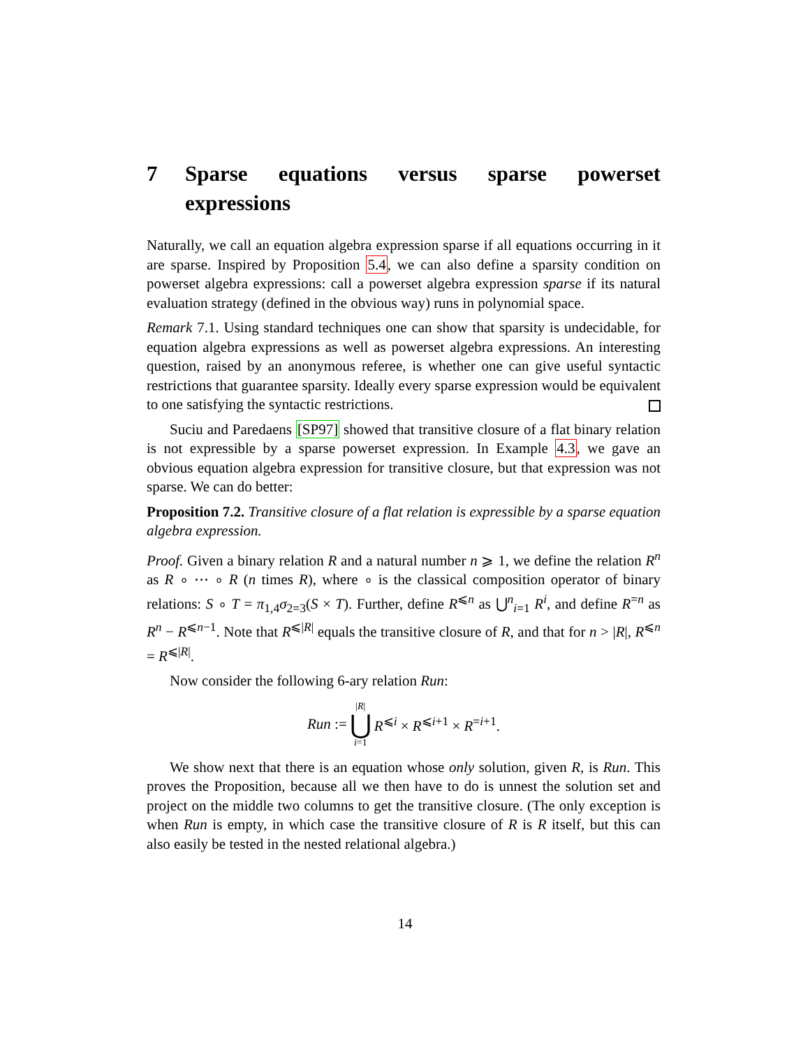7 Sparse equations versus sparse powerset expressions
Naturally, we call an equation algebra expression sparse if all equations occurring in it are sparse. Inspired by Proposition 5.4, we can also define a sparsity condition on powerset algebra expressions: call a powerset algebra expression sparse if its natural evaluation strategy (defined in the obvious way) runs in polynomial space.
Remark 7.1. Using standard techniques one can show that sparsity is undecidable, for equation algebra expressions as well as powerset algebra expressions. An interesting question, raised by an anonymous referee, is whether one can give useful syntactic restrictions that guarantee sparsity. Ideally every sparse expression would be equivalent to one satisfying the syntactic restrictions.
Suciu and Paredaens [SP97] showed that transitive closure of a flat binary relation is not expressible by a sparse powerset expression. In Example 4.3, we gave an obvious equation algebra expression for transitive closure, but that expression was not sparse. We can do better:
Proposition 7.2. Transitive closure of a flat relation is expressible by a sparse equation algebra expression.
Proof. Given a binary relation R and a natural number n ⩾ 1, we define the relation R<sup>n</sup> as R ∘ ⋯ ∘ R (n times R), where ∘ is the classical composition operator of binary relations: S ∘ T = π<sub>1,4</sub>σ<sub>2=3</sub>(S × T). Further, define R<sup>⩽n</sup> as ⋃<sup>n</sup><sub>i=1</sub> R<sup>i</sup>, and define R<sup>=n</sup> as R<sup>n</sup> − R<sup>⩽n−1</sup>. Note that R<sup>⩽|R|</sup> equals the transitive closure of R, and that for n > |R|, R<sup>⩽n</sup> = R<sup>⩽|R|</sup>.
Now consider the following 6-ary relation Run:
Run := |R| ⋃ i=1 R<sup>⩽i</sup> × R<sup>⩽i+1</sup> × R<sup>=i+1</sup>.
We show next that there is an equation whose only solution, given R, is Run. This proves the Proposition, because all we then have to do is unnest the solution set and project on the middle two columns to get the transitive closure. (The only exception is when Run is empty, in which case the transitive closure of R is R itself, but this can also easily be tested in the nested relational algebra.)
14